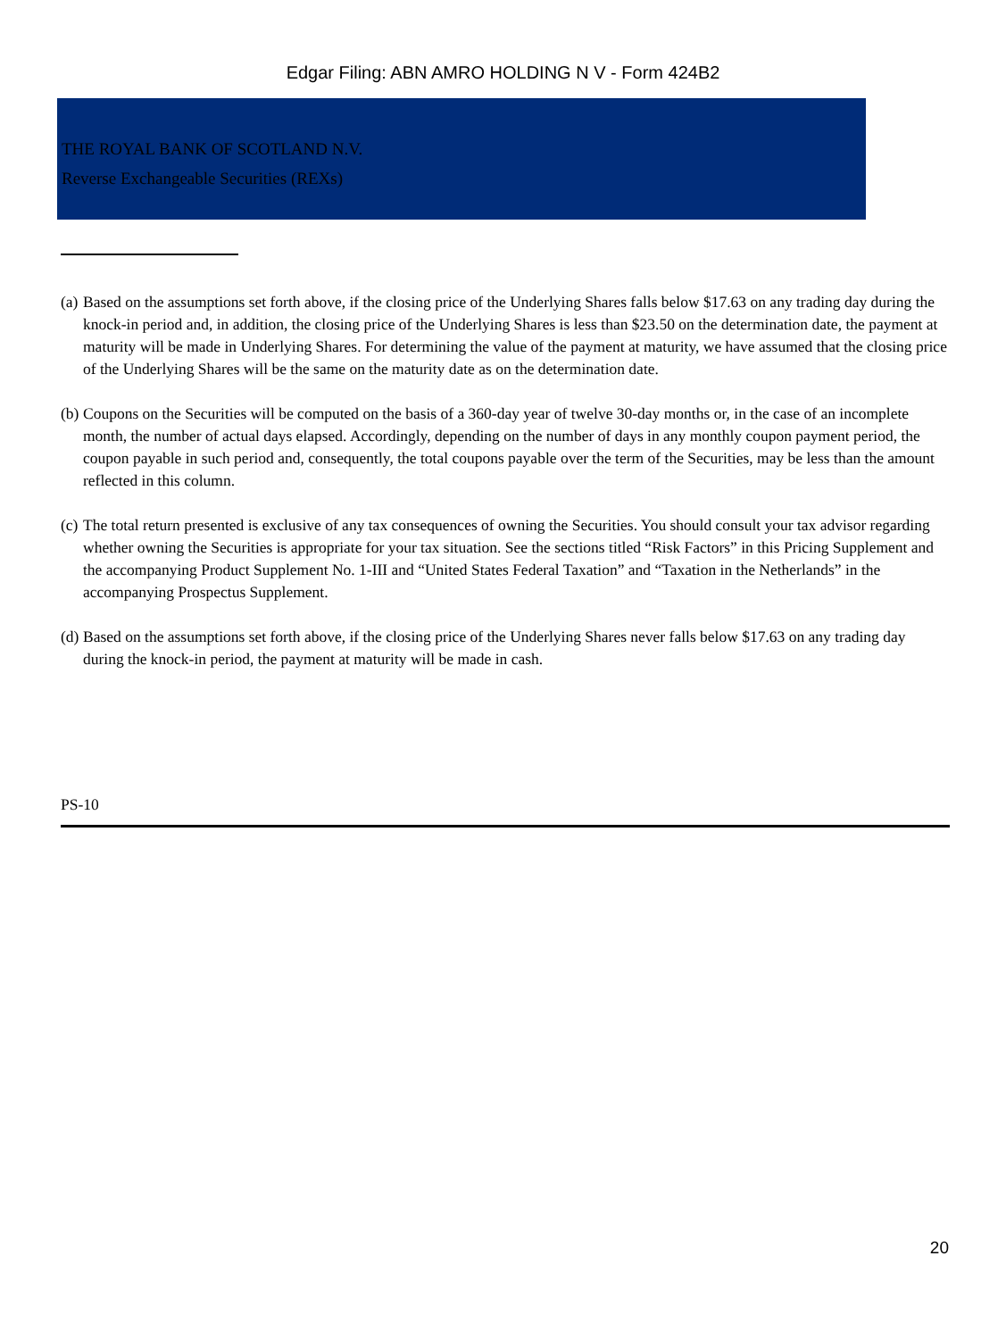Edgar Filing: ABN AMRO HOLDING N V - Form 424B2
THE ROYAL BANK OF SCOTLAND N.V.
Reverse Exchangeable Securities (REXs)
(a) Based on the assumptions set forth above, if the closing price of the Underlying Shares falls below $17.63 on any trading day during the knock-in period and, in addition, the closing price of the Underlying Shares is less than $23.50 on the determination date, the payment at maturity will be made in Underlying Shares. For determining the value of the payment at maturity, we have assumed that the closing price of the Underlying Shares will be the same on the maturity date as on the determination date.
(b) Coupons on the Securities will be computed on the basis of a 360-day year of twelve 30-day months or, in the case of an incomplete month, the number of actual days elapsed. Accordingly, depending on the number of days in any monthly coupon payment period, the coupon payable in such period and, consequently, the total coupons payable over the term of the Securities, may be less than the amount reflected in this column.
(c) The total return presented is exclusive of any tax consequences of owning the Securities. You should consult your tax advisor regarding whether owning the Securities is appropriate for your tax situation. See the sections titled “Risk Factors” in this Pricing Supplement and the accompanying Product Supplement No. 1-III and “United States Federal Taxation” and “Taxation in the Netherlands” in the accompanying Prospectus Supplement.
(d) Based on the assumptions set forth above, if the closing price of the Underlying Shares never falls below $17.63 on any trading day during the knock-in period, the payment at maturity will be made in cash.
PS-10
20